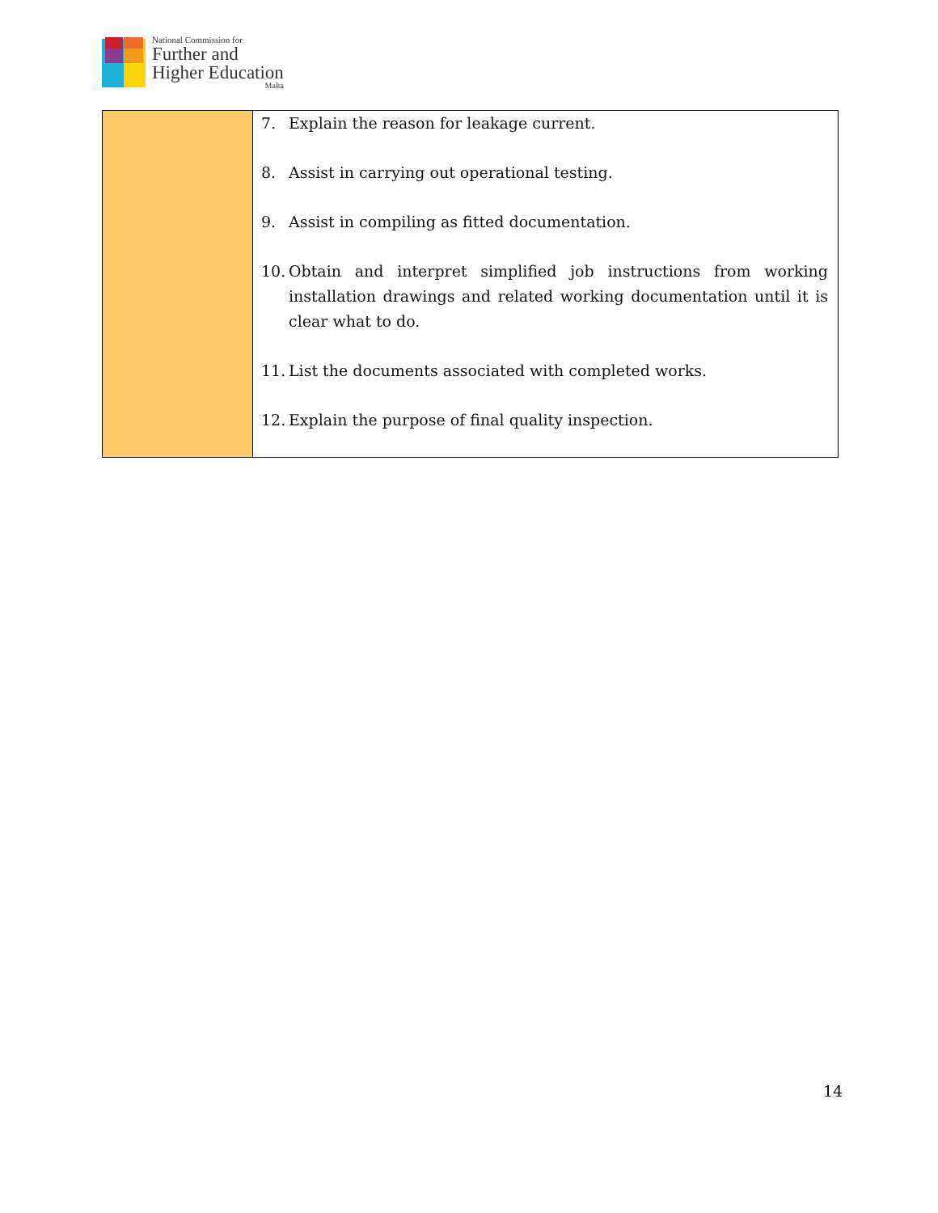National Commission for
Further and
Higher Education
Malta
| | 7. Explain the reason for leakage current. 8. Assist in carrying out operational testing. 9. Assist in compiling as fitted documentation. 10. Obtain and interpret simplified job instructions from working installation drawings and related working documentation until it is clear what to do. 11. List the documents associated with completed works. 12. Explain the purpose of final quality inspection. |
14